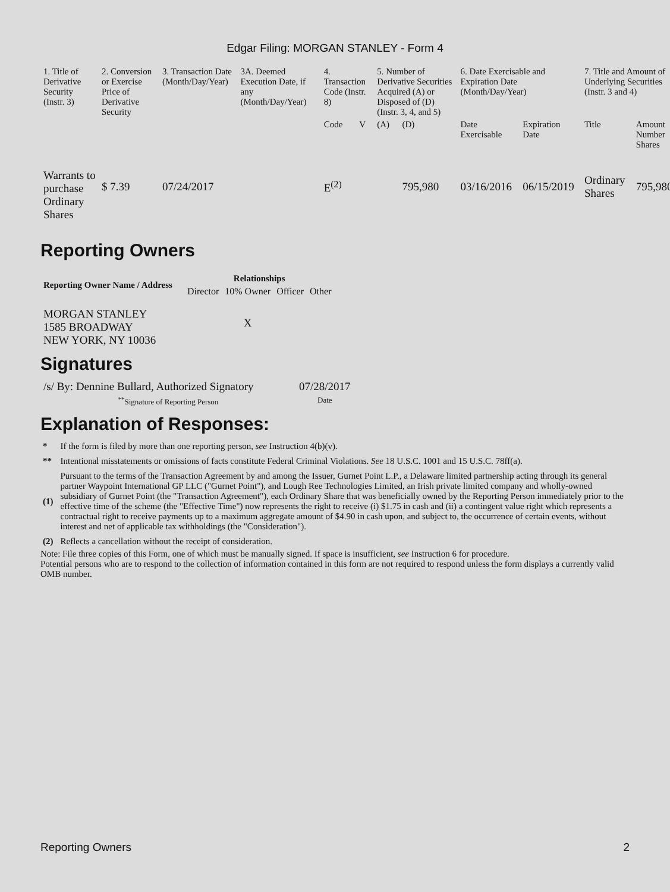Edgar Filing: MORGAN STANLEY - Form 4
| 1. Title of Derivative Security (Instr. 3) | 2. Conversion or Exercise Price of Derivative Security | 3. Transaction Date (Month/Day/Year) | 3A. Deemed Execution Date, if any (Month/Day/Year) | 4. Transaction Code (Instr. 8) | | 5. Number of Derivative Securities Acquired (A) or Disposed of (D) (Instr. 3, 4, and 5) | | 6. Date Exercisable and Expiration Date (Month/Day/Year) | | 7. Title and Amount of Underlying Securities (Instr. 3 and 4) | |
| | | | | Code | V | (A) | (D) | Date Exercisable | Expiration Date | Title | Amount Number Shares |
| Warrants to purchase Ordinary Shares | $ 7.39 | 07/24/2017 | | E<sup>(2)</sup> | | | 795,980 | 03/16/2016 | 06/15/2019 | Ordinary Shares | 795,980 |
Reporting Owners
| Reporting Owner Name / Address | Relationships | | | |
| --- | --- | --- | --- | --- |
| | Director | 10% Owner | Officer | Other |
| MORGAN STANLEY 1585 BROADWAY NEW YORK, NY 10036 | | X | | |
Signatures
| /s/ By: Dennine Bullard, Authorized Signatory | 07/28/2017 |
| <sup>**</sup> Signature of Reporting Person | Date |
Explanation of Responses:
| * | If the form is filed by more than one reporting person, see Instruction 4(b)(v). |
| ** | Intentional misstatements or omissions of facts constitute Federal Criminal Violations. See 18 U.S.C. 1001 and 15 U.S.C. 78ff(a). |
| (1) | Pursuant to the terms of the Transaction Agreement by and among the Issuer, Gurnet Point L.P., a Delaware limited partnership acting through its general partner Waypoint International GP LLC ("Gurnet Point"), and Lough Ree Technologies Limited, an Irish private limited company and wholly-owned subsidiary of Gurnet Point (the "Transaction Agreement"), each Ordinary Share that was beneficially owned by the Reporting Person immediately prior to the effective time of the scheme (the "Effective Time") now represents the right to receive (i) $1.75 in cash and (ii) a contingent value right which represents a contractual right to receive payments up to a maximum aggregate amount of $4.90 in cash upon, and subject to, the occurrence of certain events, without interest and net of applicable tax withholdings (the "Consideration"). |
| (2) | Reflects a cancellation without the receipt of consideration. |
Note: File three copies of this Form, one of which must be manually signed. If space is insufficient, see Instruction 6 for procedure.
Potential persons who are to respond to the collection of information contained in this form are not required to respond unless the form displays a currently valid OMB number.
Reporting Owners 2